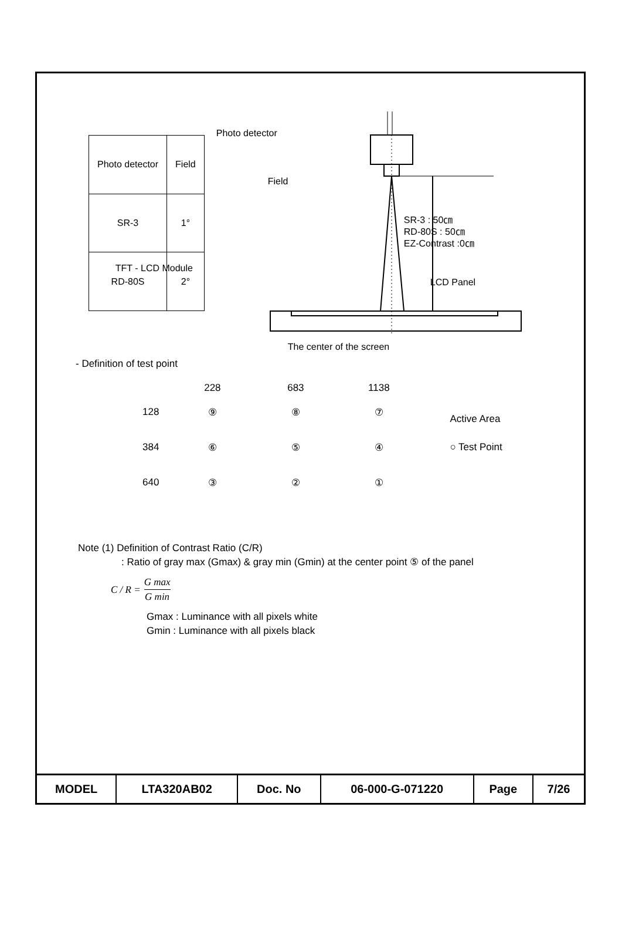| Photo detector | Field |
| SR-3 | 1° |
| RD-80S | 2° |
Photo detector
Field
SR-3 : 50㎝
RD-80S : 50㎝
EZ-Contrast :0㎝
TFT - LCD Module
LCD Panel
The center of the screen
- Definition of test point
| | 228 | 683 | 1138 |
| 128 | ⑨ | ⑧ | ⑦ |
| 384 | ⑥ | ⑤ | ④ |
| 640 | ③ | ② | ① |
Active Area
○ Test Point
Note (1) Definition of Contrast Ratio (C/R)
: Ratio of gray max (Gmax) & gray min (Gmin) at the center point ⑤ of the panel
C / R = G max G min
Gmax : Luminance with all pixels white
Gmin : Luminance with all pixels black
| MODEL | LTA320AB02 | Doc. No | 06-000-G-071220 | Page | 7/26 |